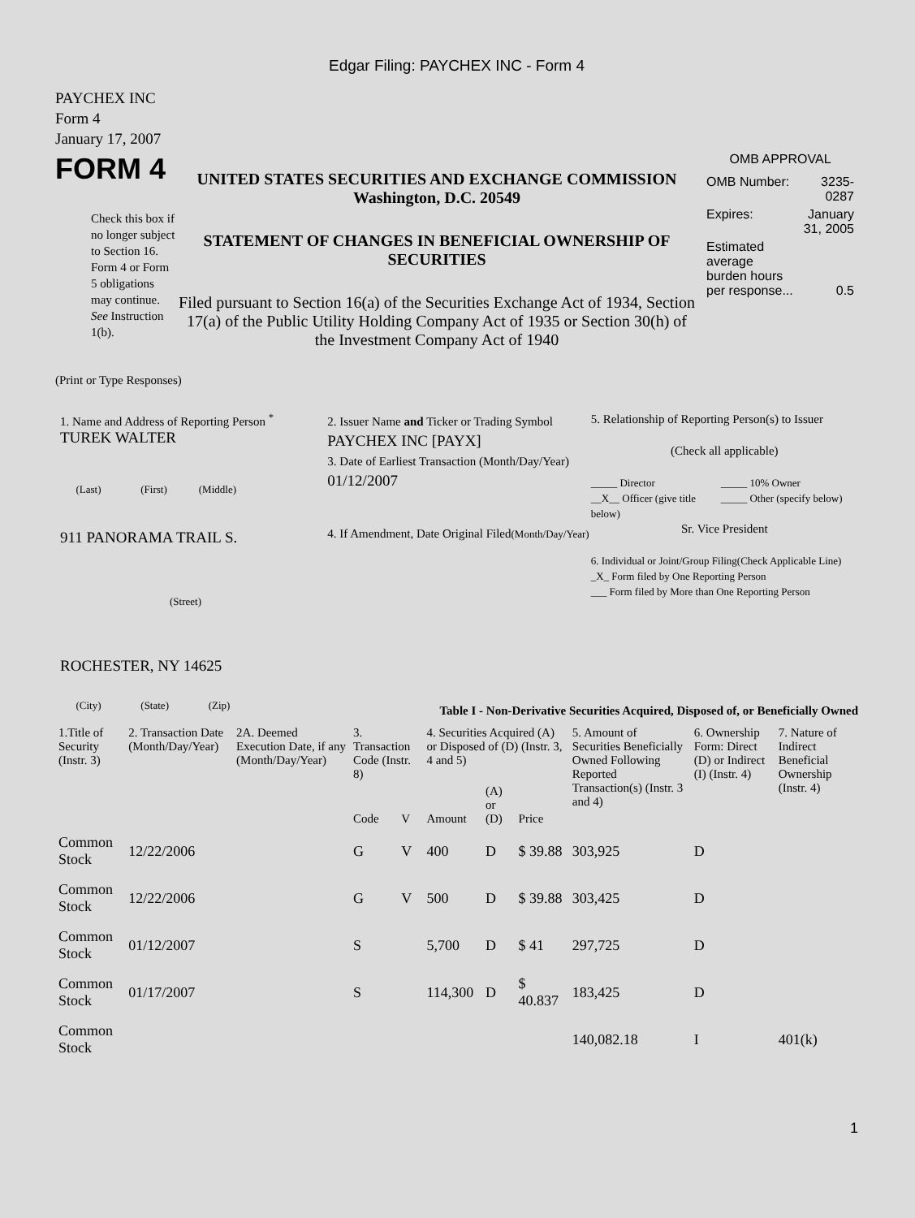Edgar Filing: PAYCHEX INC - Form 4
PAYCHEX INC
Form 4
January 17, 2007
FORM 4
Check this box if no longer subject to Section 16. Form 4 or Form 5 obligations may continue. See Instruction 1(b).
UNITED STATES SECURITIES AND EXCHANGE COMMISSION
Washington, D.C. 20549
STATEMENT OF CHANGES IN BENEFICIAL OWNERSHIP OF SECURITIES
Filed pursuant to Section 16(a) of the Securities Exchange Act of 1934, Section 17(a) of the Public Utility Holding Company Act of 1935 or Section 30(h) of the Investment Company Act of 1940
OMB APPROVAL
| OMB Number: | 3235-0287 |
| Expires: | January 31, 2005 |
| Estimated average burden hours per response... | 0.5 |
(Print or Type Responses)
1. Name and Address of Reporting Person <sup>*</sup>
TUREK WALTER
(Last) (First) (Middle)
911 PANORAMA TRAIL S.
(Street)
ROCHESTER, NY 14625
(City) (State) (Zip)
2. Issuer Name and Ticker or Trading Symbol
PAYCHEX INC [PAYX]
3. Date of Earliest Transaction (Month/Day/Year)
01/12/2007
4. If Amendment, Date Original Filed(Month/Day/Year)
5. Relationship of Reporting Person(s) to Issuer
(Check all applicable)
_____ Director
__X__ Officer (give title below)
_____ 10% Owner
_____ Other (specify below)
Sr. Vice President
6. Individual or Joint/Group Filing(Check Applicable Line)
_X_ Form filed by One Reporting Person
___ Form filed by More than One Reporting Person
Table I - Non-Derivative Securities Acquired, Disposed of, or Beneficially Owned
| 1.Title of Security (Instr. 3) | 2. Transaction Date (Month/Day/Year) | 2A. Deemed Execution Date, if any (Month/Day/Year) | 3. Transaction Code (Instr. 8) | | 4. Securities Acquired (A) or Disposed of (D) (Instr. 3, 4 and 5) | | | 5. Amount of Securities Beneficially Owned Following Reported Transaction(s) (Instr. 3 and 4) | 6. Ownership Form: Direct (D) or Indirect (I) (Instr. 4) | 7. Nature of Indirect Beneficial Ownership (Instr. 4) |
| --- | --- | --- | --- | --- | --- | --- | --- | --- | --- | --- |
| | | | Code | V | Amount | (A) or (D) | Price | | | |
| Common Stock | 12/22/2006 | | G | V | 400 | D | $ 39.88 | 303,925 | D | |
| Common Stock | 12/22/2006 | | G | V | 500 | D | $ 39.88 | 303,425 | D | |
| Common Stock | 01/12/2007 | | S | | 5,700 | D | $ 41 | 297,725 | D | |
| Common Stock | 01/17/2007 | | S | | 114,300 | D | $ 40.837 | 183,425 | D | |
| Common Stock | | | | | | | | 140,082.18 | I | 401(k) |
1